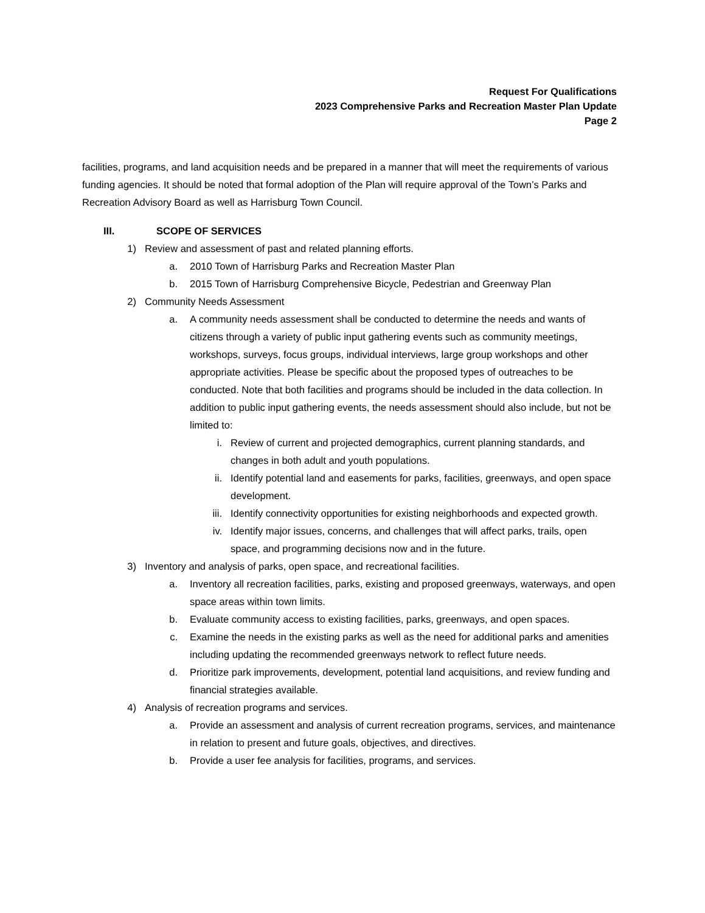Request For Qualifications
2023 Comprehensive Parks and Recreation Master Plan Update
Page 2
facilities, programs, and land acquisition needs and be prepared in a manner that will meet the requirements of various funding agencies. It should be noted that formal adoption of the Plan will require approval of the Town’s Parks and Recreation Advisory Board as well as Harrisburg Town Council.
III. SCOPE OF SERVICES
1) Review and assessment of past and related planning efforts.
a. 2010 Town of Harrisburg Parks and Recreation Master Plan
b. 2015 Town of Harrisburg Comprehensive Bicycle, Pedestrian and Greenway Plan
2) Community Needs Assessment
a. A community needs assessment shall be conducted to determine the needs and wants of citizens through a variety of public input gathering events such as community meetings, workshops, surveys, focus groups, individual interviews, large group workshops and other appropriate activities. Please be specific about the proposed types of outreaches to be conducted. Note that both facilities and programs should be included in the data collection. In addition to public input gathering events, the needs assessment should also include, but not be limited to:
i. Review of current and projected demographics, current planning standards, and changes in both adult and youth populations.
ii. Identify potential land and easements for parks, facilities, greenways, and open space development.
iii. Identify connectivity opportunities for existing neighborhoods and expected growth.
iv. Identify major issues, concerns, and challenges that will affect parks, trails, open space, and programming decisions now and in the future.
3) Inventory and analysis of parks, open space, and recreational facilities.
a. Inventory all recreation facilities, parks, existing and proposed greenways, waterways, and open space areas within town limits.
b. Evaluate community access to existing facilities, parks, greenways, and open spaces.
c. Examine the needs in the existing parks as well as the need for additional parks and amenities including updating the recommended greenways network to reflect future needs.
d. Prioritize park improvements, development, potential land acquisitions, and review funding and financial strategies available.
4) Analysis of recreation programs and services.
a. Provide an assessment and analysis of current recreation programs, services, and maintenance in relation to present and future goals, objectives, and directives.
b. Provide a user fee analysis for facilities, programs, and services.